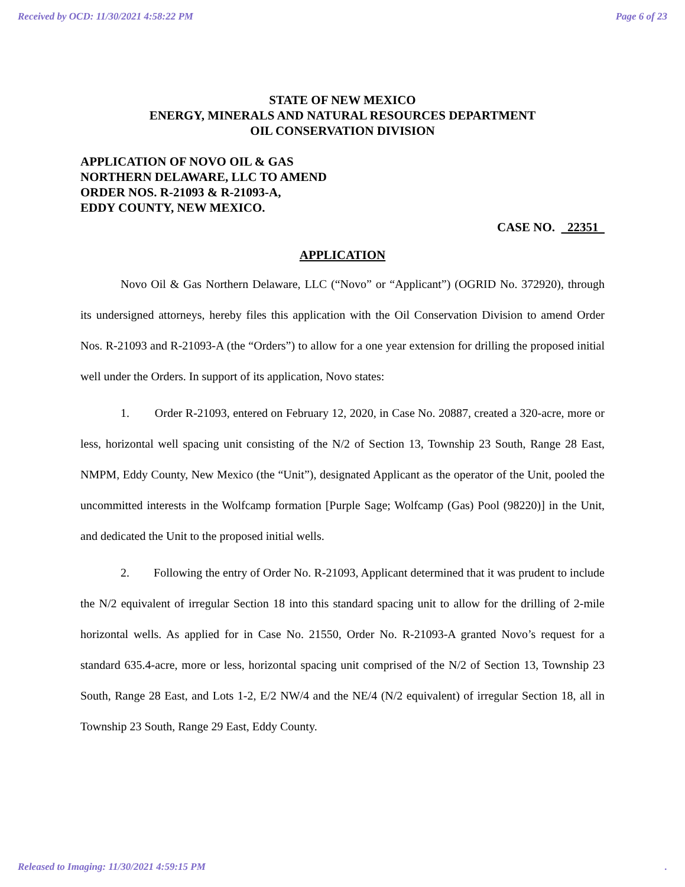Received by OCD: 11/30/2021 4:58:22 PM Page 6 of 23
STATE OF NEW MEXICO
ENERGY, MINERALS AND NATURAL RESOURCES DEPARTMENT
OIL CONSERVATION DIVISION
APPLICATION OF NOVO OIL & GAS
NORTHERN DELAWARE, LLC TO AMEND
ORDER NOS. R-21093 & R-21093-A,
EDDY COUNTY, NEW MEXICO.
CASE NO. 22351
APPLICATION
Novo Oil & Gas Northern Delaware, LLC (“Novo” or “Applicant”) (OGRID No. 372920), through its undersigned attorneys, hereby files this application with the Oil Conservation Division to amend Order Nos. R-21093 and R-21093-A (the “Orders”) to allow for a one year extension for drilling the proposed initial well under the Orders. In support of its application, Novo states:
1. Order R-21093, entered on February 12, 2020, in Case No. 20887, created a 320-acre, more or less, horizontal well spacing unit consisting of the N/2 of Section 13, Township 23 South, Range 28 East, NMPM, Eddy County, New Mexico (the “Unit”), designated Applicant as the operator of the Unit, pooled the uncommitted interests in the Wolfcamp formation [Purple Sage; Wolfcamp (Gas) Pool (98220)] in the Unit, and dedicated the Unit to the proposed initial wells.
2. Following the entry of Order No. R-21093, Applicant determined that it was prudent to include the N/2 equivalent of irregular Section 18 into this standard spacing unit to allow for the drilling of 2-mile horizontal wells. As applied for in Case No. 21550, Order No. R-21093-A granted Novo’s request for a standard 635.4-acre, more or less, horizontal spacing unit comprised of the N/2 of Section 13, Township 23 South, Range 28 East, and Lots 1-2, E/2 NW/4 and the NE/4 (N/2 equivalent) of irregular Section 18, all in Township 23 South, Range 29 East, Eddy County.
Released to Imaging: 11/30/2021 4:59:15 PM.